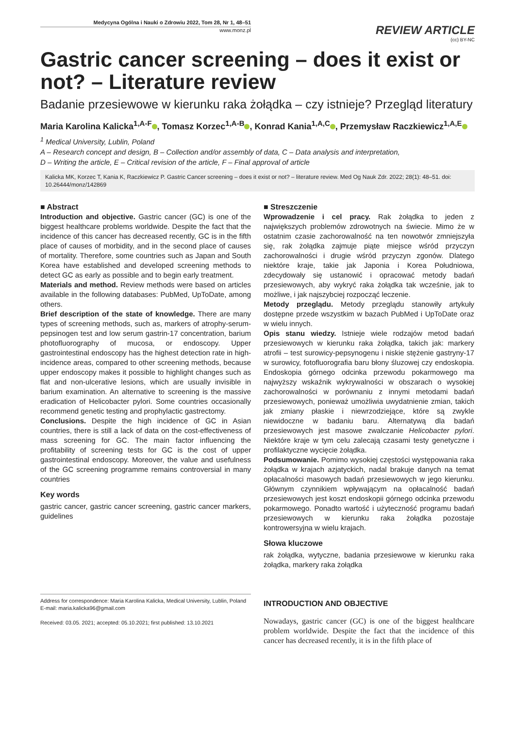Medycyna Ogólna i Nauki o Zdrowiu 2022, Tom 28, Nr 1, 48–51
www.monz.pl
REVIEW ARTICLE
(cc) BY-NC
Gastric cancer screening – does it exist or not? – Literature review
Badanie przesiewowe w kierunku raka żołądka – czy istnieje? Przegląd literatury
Maria Karolina Kalicka<sup>1,A-F</sup> , Tomasz Korzec<sup>1,A-B</sup> , Konrad Kania<sup>1,A,C</sup> , Przemysław Raczkiewicz<sup>1,A,E</sup>
<sup>1</sup> Medical University, Lublin, Poland
A – Research concept and design, B – Collection and/or assembly of data, C – Data analysis and interpretation,
D – Writing the article, E – Critical revision of the article, F – Final approval of article
Kalicka MK, Korzec T, Kania K, Raczkiewicz P. Gastric Cancer screening – does it exist or not? – literature review. Med Og Nauk Zdr. 2022; 28(1): 48–51. doi: 10.26444/monz/142869
■ Abstract
Introduction and objective. Gastric cancer (GC) is one of the biggest healthcare problems worldwide. Despite the fact that the incidence of this cancer has decreased recently, GC is in the fifth place of causes of morbidity, and in the second place of causes of mortality. Therefore, some countries such as Japan and South Korea have established and developed screening methods to detect GC as early as possible and to begin early treatment.
Materials and method. Review methods were based on articles available in the following databases: PubMed, UpToDate, among others.
Brief description of the state of knowledge. There are many types of screening methods, such as, markers of atrophy-serum-pepsinogen test and low serum gastrin-17 concentration, barium photofluorography of mucosa, or endoscopy. Upper gastrointestinal endoscopy has the highest detection rate in high-incidence areas, compared to other screening methods, because upper endoscopy makes it possible to highlight changes such as flat and non-ulcerative lesions, which are usually invisible in barium examination. An alternative to screening is the massive eradication of Helicobacter pylori. Some countries occasionally recommend genetic testing and prophylactic gastrectomy.
Conclusions. Despite the high incidence of GC in Asian countries, there is still a lack of data on the cost-effectiveness of mass screening for GC. The main factor influencing the profitability of screening tests for GC is the cost of upper gastrointestinal endoscopy. Moreover, the value and usefulness of the GC screening programme remains controversial in many countries
Key words
gastric cancer, gastric cancer screening, gastric cancer markers, guidelines
Address for correspondence: Maria Karolina Kalicka, Medical University, Lublin, Poland
E-mail: maria.kalicka96@gmail.com
Received: 03.05. 2021; accepted: 05.10.2021; first published: 13.10.2021
■ Streszczenie
Wprowadzenie i cel pracy. Rak żołądka to jeden z największych problemów zdrowotnych na świecie. Mimo że w ostatnim czasie zachorowalność na ten nowotwór zmniejszyła się, rak żołądka zajmuje piąte miejsce wśród przyczyn zachorowalności i drugie wśród przyczyn zgonów. Dlatego niektóre kraje, takie jak Japonia i Korea Południowa, zdecydowały się ustanowić i opracować metody badań przesiewowych, aby wykryć raka żołądka tak wcześnie, jak to możliwe, i jak najszybciej rozpocząć leczenie.
Metody przeglądu. Metody przeglądu stanowiły artykuły dostępne przede wszystkim w bazach PubMed i UpToDate oraz w wielu innych.
Opis stanu wiedzy. Istnieje wiele rodzajów metod badań przesiewowych w kierunku raka żołądka, takich jak: markery atrofii – test surowicy-pepsynogenu i niskie stężenie gastryny-17 w surowicy, fotofluorografia baru błony śluzowej czy endoskopia. Endoskopia górnego odcinka przewodu pokarmowego ma najwyższy wskaźnik wykrywalności w obszarach o wysokiej zachorowalności w porównaniu z innymi metodami badań przesiewowych, ponieważ umożliwia uwydatnienie zmian, takich jak zmiany płaskie i niewrzodziejące, które są zwykle niewidoczne w badaniu baru. Alternatywą dla badań przesiewowych jest masowe zwalczanie Helicobacter pylori. Niektóre kraje w tym celu zalecają czasami testy genetyczne i profilaktyczne wycięcie żołądka.
Podsumowanie. Pomimo wysokiej częstości występowania raka żołądka w krajach azjatyckich, nadal brakuje danych na temat opłacalności masowych badań przesiewowych w jego kierunku. Głównym czynnikiem wpływającym na opłacalność badań przesiewowych jest koszt endoskopii górnego odcinka przewodu pokarmowego. Ponadto wartość i użyteczność programu badań przesiewowych w kierunku raka żołądka pozostaje kontrowersyjna w wielu krajach.
Słowa kluczowe
rak żołądka, wytyczne, badania przesiewowe w kierunku raka żołądka, markery raka żołądka
INTRODUCTION AND OBJECTIVE
Nowadays, gastric cancer (GC) is one of the biggest healthcare problem worldwide. Despite the fact that the incidence of this cancer has decreased recently, it is in the fifth place of